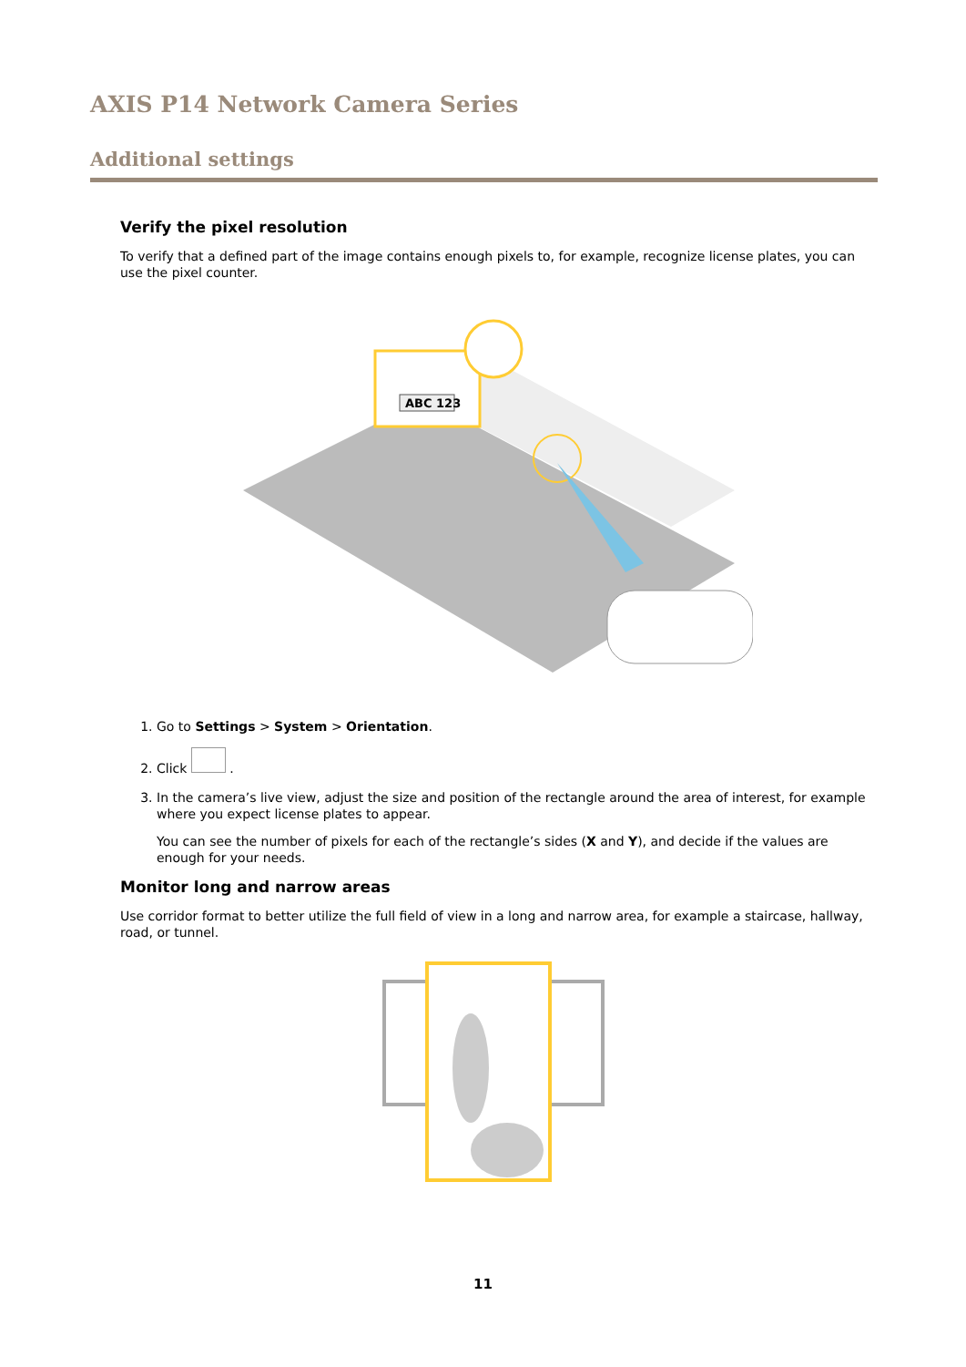AXIS P14 Network Camera Series
Additional settings
Verify the pixel resolution
To verify that a defined part of the image contains enough pixels to, for example, recognize license plates, you can use the pixel counter.
ABC 123
1. Go to Settings > System > Orientation.
2. Click .
3. In the camera’s live view, adjust the size and position of the rectangle around the area of interest, for example where you expect license plates to appear.
You can see the number of pixels for each of the rectangle’s sides (X and Y), and decide if the values are enough for your needs.
Monitor long and narrow areas
Use corridor format to better utilize the full field of view in a long and narrow area, for example a staircase, hallway, road, or tunnel.
11